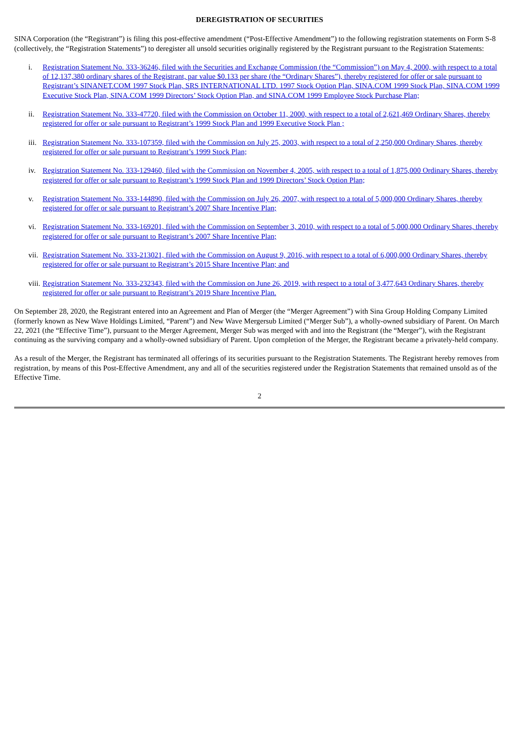DEREGISTRATION OF SECURITIES
SINA Corporation (the “Registrant”) is filing this post-effective amendment (“Post-Effective Amendment”) to the following registration statements on Form S-8 (collectively, the “Registration Statements”) to deregister all unsold securities originally registered by the Registrant pursuant to the Registration Statements:
i. Registration Statement No. 333-36246, filed with the Securities and Exchange Commission (the “Commission”) on May 4, 2000, with respect to a total of 12,137,380 ordinary shares of the Registrant, par value $0.133 per share (the “Ordinary Shares”), thereby registered for offer or sale pursuant to Registrant’s SINANET.COM 1997 Stock Plan, SRS INTERNATIONAL LTD. 1997 Stock Option Plan, SINA.COM 1999 Stock Plan, SINA.COM 1999 Executive Stock Plan, SINA.COM 1999 Directors’ Stock Option Plan, and SINA.COM 1999 Employee Stock Purchase Plan;
ii. Registration Statement No. 333-47720, filed with the Commission on October 11, 2000, with respect to a total of 2,621,469 Ordinary Shares, thereby registered for offer or sale pursuant to Registrant’s 1999 Stock Plan and 1999 Executive Stock Plan ;
iii. Registration Statement No. 333-107359, filed with the Commission on July 25, 2003, with respect to a total of 2,250,000 Ordinary Shares, thereby registered for offer or sale pursuant to Registrant’s 1999 Stock Plan;
iv. Registration Statement No. 333-129460, filed with the Commission on November 4, 2005, with respect to a total of 1,875,000 Ordinary Shares, thereby registered for offer or sale pursuant to Registrant’s 1999 Stock Plan and 1999 Directors’ Stock Option Plan;
v. Registration Statement No. 333-144890, filed with the Commission on July 26, 2007, with respect to a total of 5,000,000 Ordinary Shares, thereby registered for offer or sale pursuant to Registrant’s 2007 Share Incentive Plan;
vi. Registration Statement No. 333-169201, filed with the Commission on September 3, 2010, with respect to a total of 5,000,000 Ordinary Shares, thereby registered for offer or sale pursuant to Registrant’s 2007 Share Incentive Plan;
vii. Registration Statement No. 333-213021, filed with the Commission on August 9, 2016, with respect to a total of 6,000,000 Ordinary Shares, thereby registered for offer or sale pursuant to Registrant’s 2015 Share Incentive Plan; and
viii. Registration Statement No. 333-232343, filed with the Commission on June 26, 2019, with respect to a total of 3,477,643 Ordinary Shares, thereby registered for offer or sale pursuant to Registrant’s 2019 Share Incentive Plan.
On September 28, 2020, the Registrant entered into an Agreement and Plan of Merger (the “Merger Agreement”) with Sina Group Holding Company Limited (formerly known as New Wave Holdings Limited, “Parent”) and New Wave Mergersub Limited (“Merger Sub”), a wholly-owned subsidiary of Parent. On March 22, 2021 (the “Effective Time”), pursuant to the Merger Agreement, Merger Sub was merged with and into the Registrant (the “Merger”), with the Registrant continuing as the surviving company and a wholly-owned subsidiary of Parent. Upon completion of the Merger, the Registrant became a privately-held company.
As a result of the Merger, the Registrant has terminated all offerings of its securities pursuant to the Registration Statements. The Registrant hereby removes from registration, by means of this Post-Effective Amendment, any and all of the securities registered under the Registration Statements that remained unsold as of the Effective Time.
2